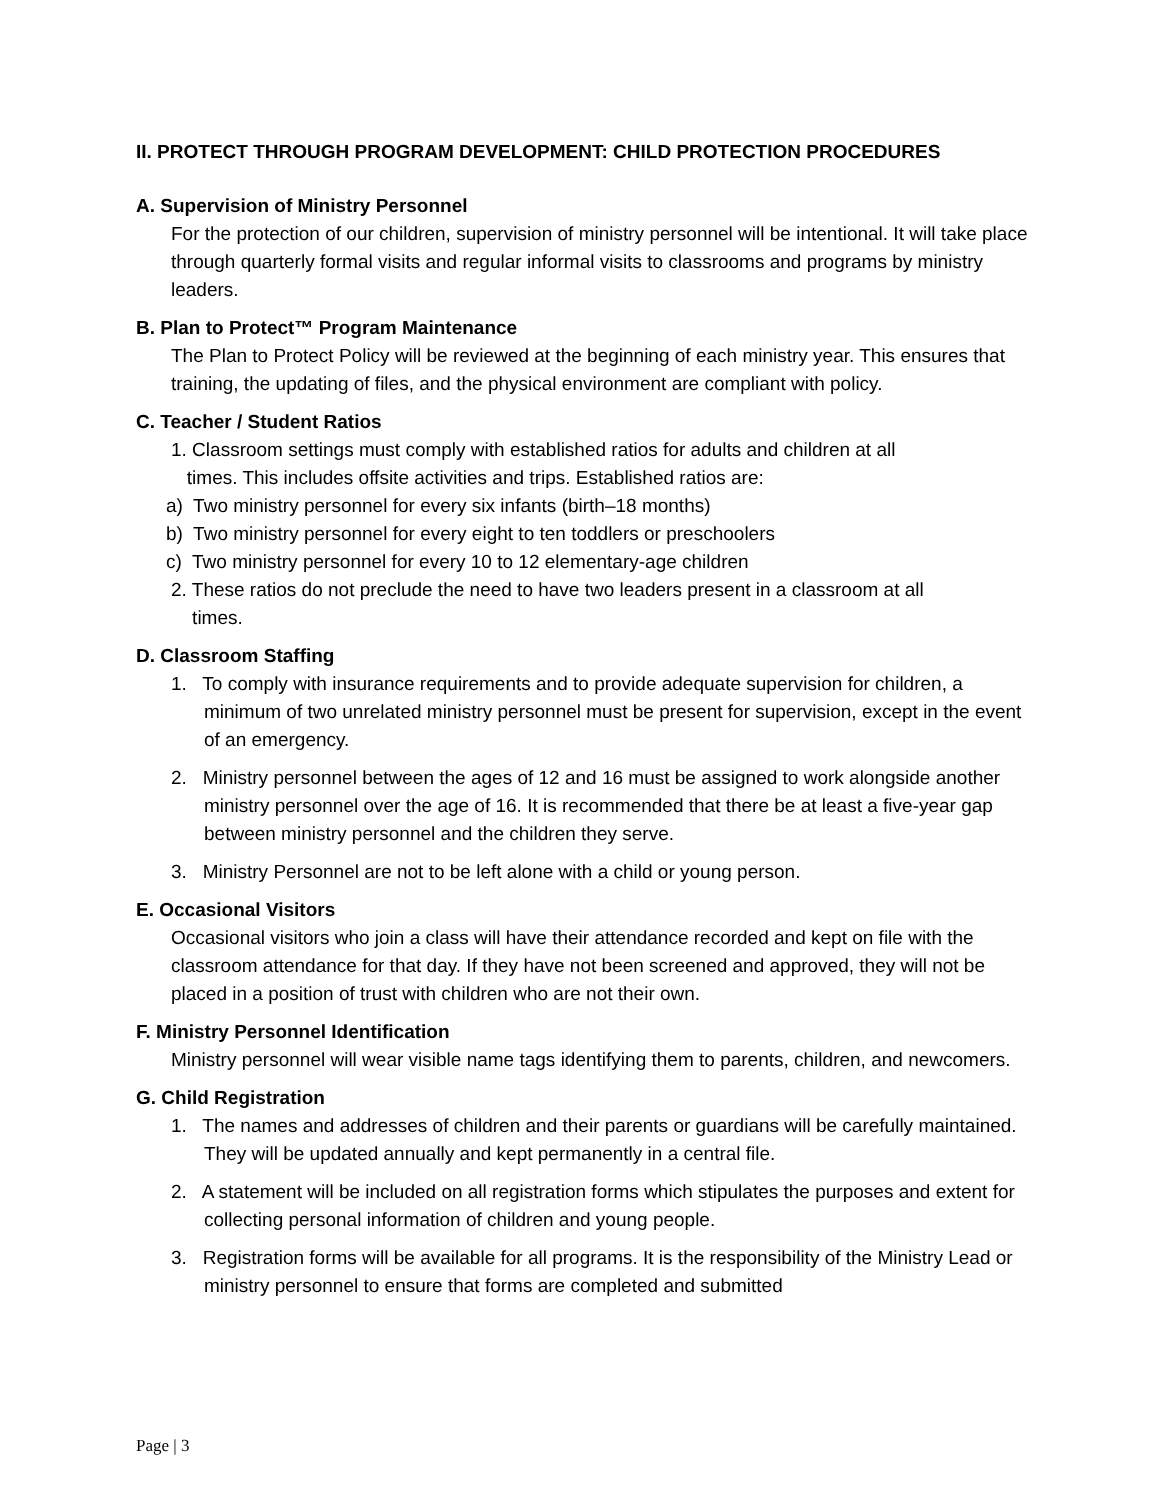II. PROTECT THROUGH PROGRAM DEVELOPMENT: CHILD PROTECTION PROCEDURES
A. Supervision of Ministry Personnel
For the protection of our children, supervision of ministry personnel will be intentional. It will take place through quarterly formal visits and regular informal visits to classrooms and programs by ministry leaders.
B. Plan to Protect™ Program Maintenance
The Plan to Protect Policy will be reviewed at the beginning of each ministry year. This ensures that training, the updating of files, and the physical environment are compliant with policy.
C. Teacher / Student Ratios
1. Classroom settings must comply with established ratios for adults and children at all
times. This includes offsite activities and trips. Established ratios are:
a) Two ministry personnel for every six infants (birth–18 months)
b) Two ministry personnel for every eight to ten toddlers or preschoolers
c) Two ministry personnel for every 10 to 12 elementary-age children
2. These ratios do not preclude the need to have two leaders present in a classroom at all
times.
D. Classroom Staffing
1. To comply with insurance requirements and to provide adequate supervision for children, a minimum of two unrelated ministry personnel must be present for supervision, except in the event of an emergency.
2. Ministry personnel between the ages of 12 and 16 must be assigned to work alongside another ministry personnel over the age of 16. It is recommended that there be at least a five-year gap between ministry personnel and the children they serve.
3. Ministry Personnel are not to be left alone with a child or young person.
E. Occasional Visitors
Occasional visitors who join a class will have their attendance recorded and kept on file with the classroom attendance for that day. If they have not been screened and approved, they will not be placed in a position of trust with children who are not their own.
F. Ministry Personnel Identification
Ministry personnel will wear visible name tags identifying them to parents, children, and newcomers.
G. Child Registration
1. The names and addresses of children and their parents or guardians will be carefully maintained. They will be updated annually and kept permanently in a central file.
2. A statement will be included on all registration forms which stipulates the purposes and extent for collecting personal information of children and young people.
3. Registration forms will be available for all programs. It is the responsibility of the Ministry Lead or ministry personnel to ensure that forms are completed and submitted
Page | 3